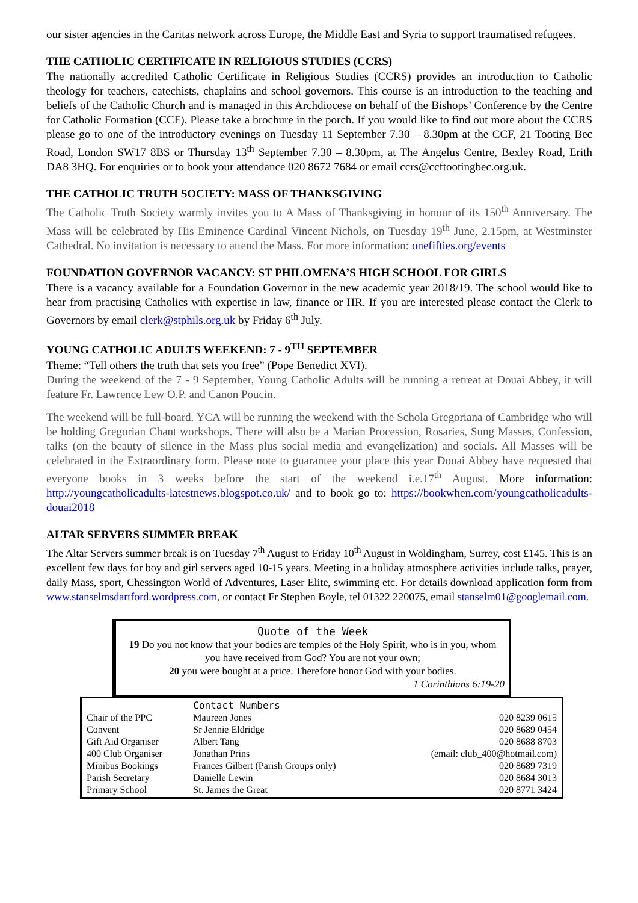our sister agencies in the Caritas network across Europe, the Middle East and Syria to support traumatised refugees.
THE CATHOLIC CERTIFICATE IN RELIGIOUS STUDIES (CCRS)
The nationally accredited Catholic Certificate in Religious Studies (CCRS) provides an introduction to Catholic theology for teachers, catechists, chaplains and school governors. This course is an introduction to the teaching and beliefs of the Catholic Church and is managed in this Archdiocese on behalf of the Bishops’ Conference by the Centre for Catholic Formation (CCF). Please take a brochure in the porch. If you would like to find out more about the CCRS please go to one of the introductory evenings on Tuesday 11 September 7.30 – 8.30pm at the CCF, 21 Tooting Bec Road, London SW17 8BS or Thursday 13<sup>th</sup> September 7.30 – 8.30pm, at The Angelus Centre, Bexley Road, Erith DA8 3HQ. For enquiries or to book your attendance 020 8672 7684 or email ccrs@ccftootingbec.org.uk.
THE CATHOLIC TRUTH SOCIETY: MASS OF THANKSGIVING
The Catholic Truth Society warmly invites you to A Mass of Thanksgiving in honour of its 150<sup>th</sup> Anniversary. The Mass will be celebrated by His Eminence Cardinal Vincent Nichols, on Tuesday 19<sup>th</sup> June, 2.15pm, at Westminster Cathedral. No invitation is necessary to attend the Mass. For more information: onefifties.org/events
FOUNDATION GOVERNOR VACANCY: ST PHILOMENA’S HIGH SCHOOL FOR GIRLS
There is a vacancy available for a Foundation Governor in the new academic year 2018/19. The school would like to hear from practising Catholics with expertise in law, finance or HR. If you are interested please contact the Clerk to Governors by email clerk@stphils.org.uk by Friday 6<sup>th</sup> July.
YOUNG CATHOLIC ADULTS WEEKEND: 7 - 9<sup>TH</sup> SEPTEMBER
Theme: “Tell others the truth that sets you free” (Pope Benedict XVI).
During the weekend of the 7 - 9 September, Young Catholic Adults will be running a retreat at Douai Abbey, it will feature Fr. Lawrence Lew O.P. and Canon Poucin.
The weekend will be full-board. YCA will be running the weekend with the Schola Gregoriana of Cambridge who will be holding Gregorian Chant workshops. There will also be a Marian Procession, Rosaries, Sung Masses, Confession, talks (on the beauty of silence in the Mass plus social media and evangelization) and socials. All Masses will be celebrated in the Extraordinary form. Please note to guarantee your place this year Douai Abbey have requested that everyone books in 3 weeks before the start of the weekend i.e.17<sup>th</sup> August. More information: http://youngcatholicadults-latestnews.blogspot.co.uk/ and to book go to: https://bookwhen.com/youngcatholicadults-douai2018
ALTAR SERVERS SUMMER BREAK
The Altar Servers summer break is on Tuesday 7<sup>th</sup> August to Friday 10<sup>th</sup> August in Woldingham, Surrey, cost £145. This is an excellent few days for boy and girl servers aged 10-15 years. Meeting in a holiday atmosphere activities include talks, prayer, daily Mass, sport, Chessington World of Adventures, Laser Elite, swimming etc. For details download application form from www.stanselmsdartford.wordpress.com, or contact Fr Stephen Boyle, tel 01322 220075, email stanselm01@googlemail.com.
Quote of the Week
19 Do you not know that your bodies are temples of the Holy Spirit, who is in you, whom you have received from God? You are not your own;
20 you were bought at a price. Therefore honor God with your bodies.
1 Corinthians 6:19-20
| | Contact Numbers | |
| --- | --- | --- |
| Chair of the PPC | Maureen Jones | 020 8239 0615 |
| Convent | Sr Jennie Eldridge | 020 8689 0454 |
| Gift Aid Organiser | Albert Tang | 020 8688 8703 |
| 400 Club Organiser | Jonathan Prins | (email: club_400@hotmail.com) |
| Minibus Bookings | Frances Gilbert (Parish Groups only) | 020 8689 7319 |
| Parish Secretary | Danielle Lewin | 020 8684 3013 |
| Primary School | St. James the Great | 020 8771 3424 |